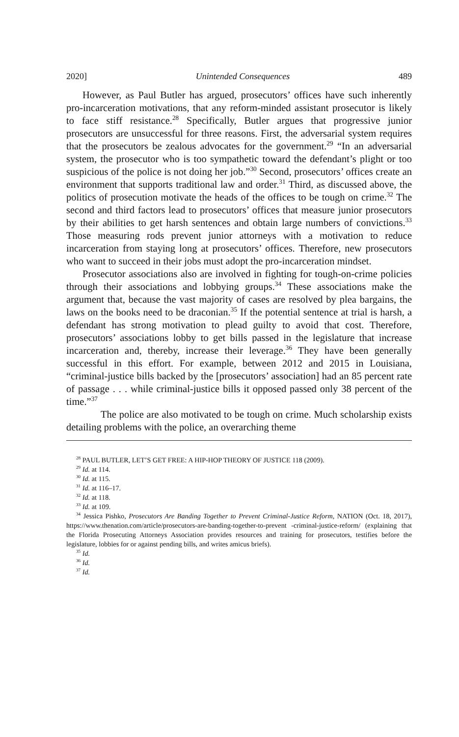2020] Unintended Consequences 489
However, as Paul Butler has argued, prosecutors’ offices have such inherently pro-incarceration motivations, that any reform-minded assistant prosecutor is likely to face stiff resistance.<sup>28</sup> Specifically, Butler argues that progressive junior prosecutors are unsuccessful for three reasons. First, the adversarial system requires that the prosecutors be zealous advocates for the government.<sup>29</sup> “In an adversarial system, the prosecutor who is too sympathetic toward the defendant’s plight or too suspicious of the police is not doing her job.”<sup>30</sup> Second, prosecutors’ offices create an environment that supports traditional law and order.<sup>31</sup> Third, as discussed above, the politics of prosecution motivate the heads of the offices to be tough on crime.<sup>32</sup> The second and third factors lead to prosecutors’ offices that measure junior prosecutors by their abilities to get harsh sentences and obtain large numbers of convictions.<sup>33</sup> Those measuring rods prevent junior attorneys with a motivation to reduce incarceration from staying long at prosecutors’ offices. Therefore, new prosecutors who want to succeed in their jobs must adopt the pro-incarceration mindset.
Prosecutor associations also are involved in fighting for tough-on-crime policies through their associations and lobbying groups.<sup>34</sup> These associations make the argument that, because the vast majority of cases are resolved by plea bargains, the laws on the books need to be draconian.<sup>35</sup> If the potential sentence at trial is harsh, a defendant has strong motivation to plead guilty to avoid that cost. Therefore, prosecutors’ associations lobby to get bills passed in the legislature that increase incarceration and, thereby, increase their leverage.<sup>36</sup> They have been generally successful in this effort. For example, between 2012 and 2015 in Louisiana, “criminal-justice bills backed by the [prosecutors’ association] had an 85 percent rate of passage . . . while criminal-justice bills it opposed passed only 38 percent of the time.”<sup>37</sup>
The police are also motivated to be tough on crime. Much scholarship exists detailing problems with the police, an overarching theme
<sup>28</sup> PAUL BUTLER, LET’S GET FREE: A HIP-HOP THEORY OF JUSTICE 118 (2009).
<sup>29</sup> Id. at 114.
<sup>30</sup> Id. at 115.
<sup>31</sup> Id. at 116–17.
<sup>32</sup> Id. at 118.
<sup>33</sup> Id. at 109.
<sup>34</sup> Jessica Pishko, Prosecutors Are Banding Together to Prevent Criminal-Justice Reform, NATION (Oct. 18, 2017), https://www.thenation.com/article/prosecutors-are-banding-together-to-prevent -criminal-justice-reform/ (explaining that the Florida Prosecuting Attorneys Association provides resources and training for prosecutors, testifies before the legislature, lobbies for or against pending bills, and writes amicus briefs).
<sup>35</sup> Id.
<sup>36</sup> Id.
<sup>37</sup> Id.